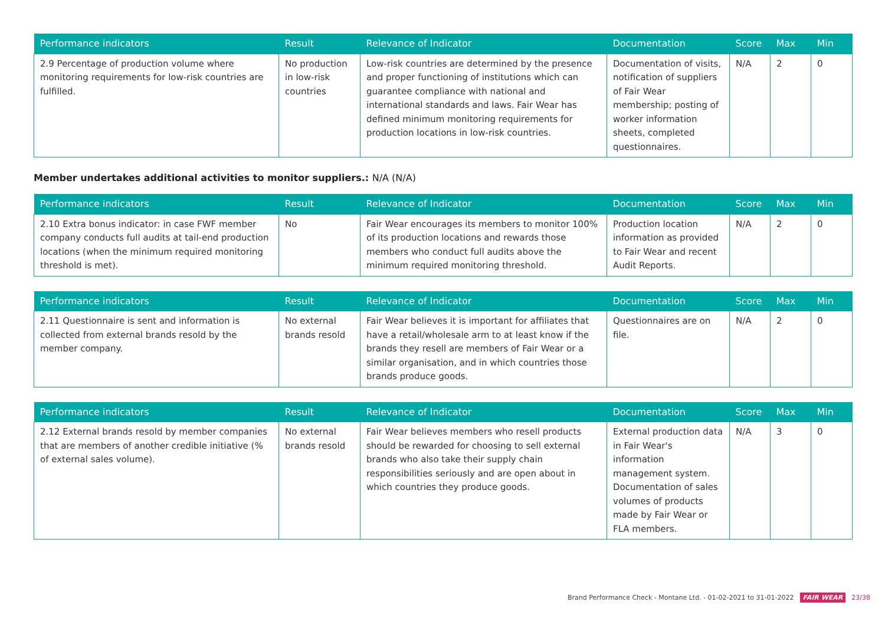| Performance indicators | Result | Relevance of Indicator | Documentation | Score | Max | Min |
| --- | --- | --- | --- | --- | --- | --- |
| 2.9 Percentage of production volume where monitoring requirements for low-risk countries are fulfilled. | No production in low-risk countries | Low-risk countries are determined by the presence and proper functioning of institutions which can guarantee compliance with national and international standards and laws. Fair Wear has defined minimum monitoring requirements for production locations in low-risk countries. | Documentation of visits, notification of suppliers of Fair Wear membership; posting of worker information sheets, completed questionnaires. | N/A | 2 | 0 |
Member undertakes additional activities to monitor suppliers.: N/A (N/A)
| Performance indicators | Result | Relevance of Indicator | Documentation | Score | Max | Min |
| --- | --- | --- | --- | --- | --- | --- |
| 2.10 Extra bonus indicator: in case FWF member company conducts full audits at tail-end production locations (when the minimum required monitoring threshold is met). | No | Fair Wear encourages its members to monitor 100% of its production locations and rewards those members who conduct full audits above the minimum required monitoring threshold. | Production location information as provided to Fair Wear and recent Audit Reports. | N/A | 2 | 0 |
| Performance indicators | Result | Relevance of Indicator | Documentation | Score | Max | Min |
| --- | --- | --- | --- | --- | --- | --- |
| 2.11 Questionnaire is sent and information is collected from external brands resold by the member company. | No external brands resold | Fair Wear believes it is important for affiliates that have a retail/wholesale arm to at least know if the brands they resell are members of Fair Wear or a similar organisation, and in which countries those brands produce goods. | Questionnaires are on file. | N/A | 2 | 0 |
| Performance indicators | Result | Relevance of Indicator | Documentation | Score | Max | Min |
| --- | --- | --- | --- | --- | --- | --- |
| 2.12 External brands resold by member companies that are members of another credible initiative (% of external sales volume). | No external brands resold | Fair Wear believes members who resell products should be rewarded for choosing to sell external brands who also take their supply chain responsibilities seriously and are open about in which countries they produce goods. | External production data in Fair Wear's information management system. Documentation of sales volumes of products made by Fair Wear or FLA members. | N/A | 3 | 0 |
Brand Performance Check - Montane Ltd. - 01-02-2021 to 31-01-2022 FAIR WEAR 23/38